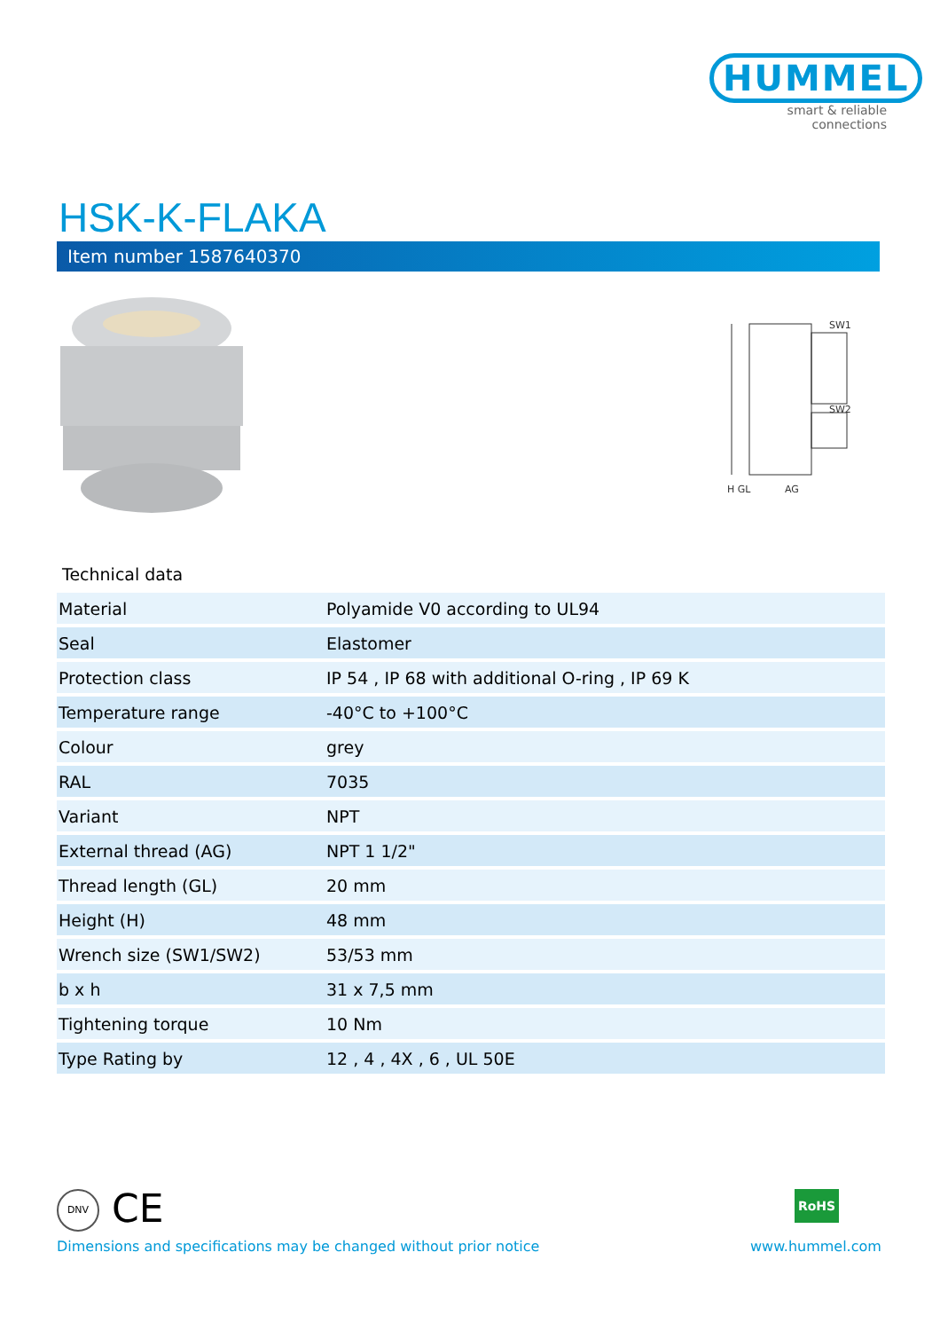HUMMEL
smart & reliable connections
HSK-K-FLAKA
Item number 1587640370
H GL
SW1
SW2
AG
Technical data
| Material | Polyamide V0 according to UL94 |
| Seal | Elastomer |
| Protection class | IP 54 , IP 68 with additional O-ring , IP 69 K |
| Temperature range | -40°C to +100°C |
| Colour | grey |
| RAL | 7035 |
| Variant | NPT |
| External thread (AG) | NPT 1 1/2" |
| Thread length (GL) | 20 mm |
| Height (H) | 48 mm |
| Wrench size (SW1/SW2) | 53/53 mm |
| b x h | 31 x 7,5 mm |
| Tightening torque | 10 Nm |
| Type Rating by | 12 , 4 , 4X , 6 , UL 50E |
DNV CE RoHS
Dimensions and specifications may be changed without prior notice
www.hummel.com